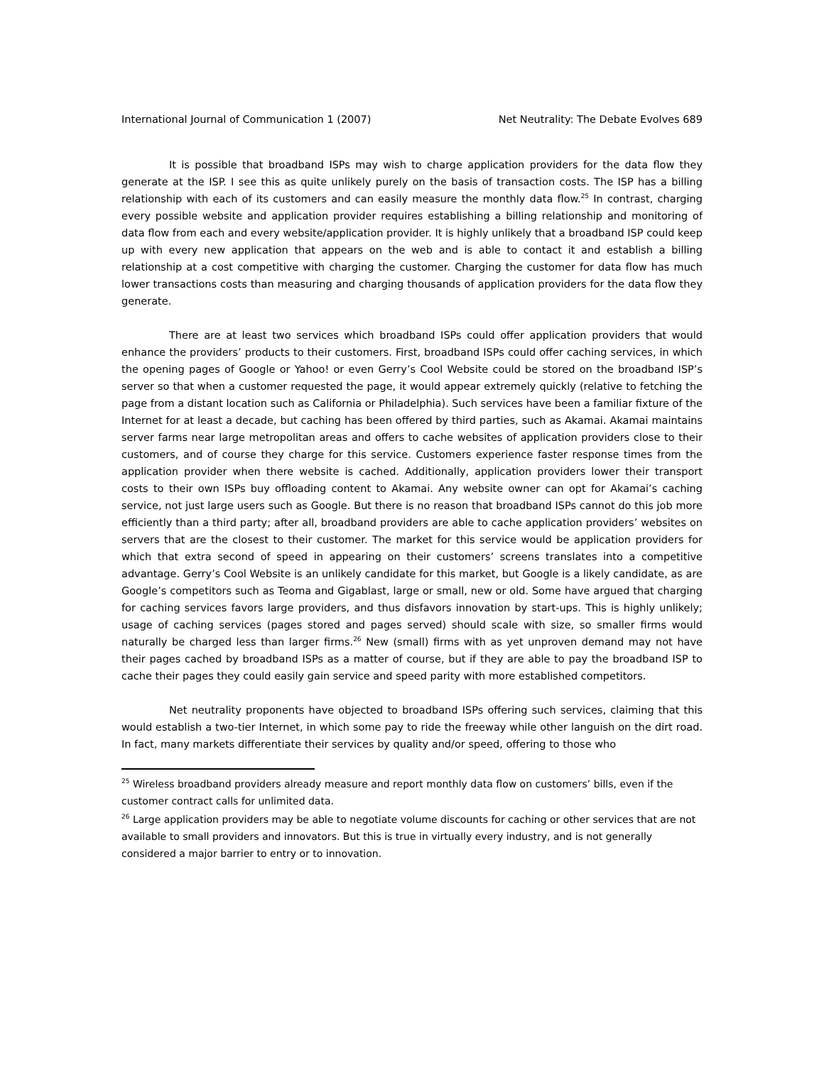International Journal of Communication 1 (2007) Net Neutrality: The Debate Evolves 689
It is possible that broadband ISPs may wish to charge application providers for the data flow they generate at the ISP. I see this as quite unlikely purely on the basis of transaction costs. The ISP has a billing relationship with each of its customers and can easily measure the monthly data flow.<sup>25</sup> In contrast, charging every possible website and application provider requires establishing a billing relationship and monitoring of data flow from each and every website/application provider. It is highly unlikely that a broadband ISP could keep up with every new application that appears on the web and is able to contact it and establish a billing relationship at a cost competitive with charging the customer. Charging the customer for data flow has much lower transactions costs than measuring and charging thousands of application providers for the data flow they generate.
There are at least two services which broadband ISPs could offer application providers that would enhance the providers’ products to their customers. First, broadband ISPs could offer caching services, in which the opening pages of Google or Yahoo! or even Gerry’s Cool Website could be stored on the broadband ISP’s server so that when a customer requested the page, it would appear extremely quickly (relative to fetching the page from a distant location such as California or Philadelphia). Such services have been a familiar fixture of the Internet for at least a decade, but caching has been offered by third parties, such as Akamai. Akamai maintains server farms near large metropolitan areas and offers to cache websites of application providers close to their customers, and of course they charge for this service. Customers experience faster response times from the application provider when there website is cached. Additionally, application providers lower their transport costs to their own ISPs buy offloading content to Akamai. Any website owner can opt for Akamai’s caching service, not just large users such as Google. But there is no reason that broadband ISPs cannot do this job more efficiently than a third party; after all, broadband providers are able to cache application providers’ websites on servers that are the closest to their customer. The market for this service would be application providers for which that extra second of speed in appearing on their customers’ screens translates into a competitive advantage. Gerry’s Cool Website is an unlikely candidate for this market, but Google is a likely candidate, as are Google’s competitors such as Teoma and Gigablast, large or small, new or old. Some have argued that charging for caching services favors large providers, and thus disfavors innovation by start-ups. This is highly unlikely; usage of caching services (pages stored and pages served) should scale with size, so smaller firms would naturally be charged less than larger firms.<sup>26</sup> New (small) firms with as yet unproven demand may not have their pages cached by broadband ISPs as a matter of course, but if they are able to pay the broadband ISP to cache their pages they could easily gain service and speed parity with more established competitors.
Net neutrality proponents have objected to broadband ISPs offering such services, claiming that this would establish a two-tier Internet, in which some pay to ride the freeway while other languish on the dirt road. In fact, many markets differentiate their services by quality and/or speed, offering to those who
<sup>25</sup> Wireless broadband providers already measure and report monthly data flow on customers’ bills, even if the customer contract calls for unlimited data.
<sup>26</sup> Large application providers may be able to negotiate volume discounts for caching or other services that are not available to small providers and innovators. But this is true in virtually every industry, and is not generally considered a major barrier to entry or to innovation.